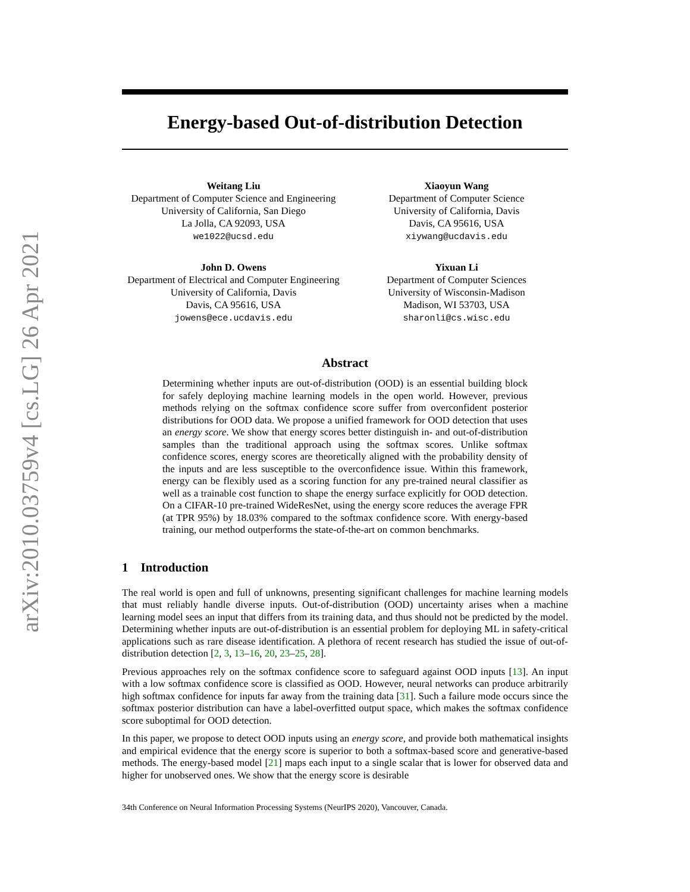arXiv:2010.03759v4 [cs.LG] 26 Apr 2021
Energy-based Out-of-distribution Detection
Weitang Liu
Department of Computer Science and Engineering
University of California, San Diego
La Jolla, CA 92093, USA
we1022@ucsd.edu
Xiaoyun Wang
Department of Computer Science
University of California, Davis
Davis, CA 95616, USA
xiywang@ucdavis.edu
John D. Owens
Department of Electrical and Computer Engineering
University of California, Davis
Davis, CA 95616, USA
jowens@ece.ucdavis.edu
Yixuan Li
Department of Computer Sciences
University of Wisconsin-Madison
Madison, WI 53703, USA
sharonli@cs.wisc.edu
Abstract
Determining whether inputs are out-of-distribution (OOD) is an essential building block for safely deploying machine learning models in the open world. However, previous methods relying on the softmax confidence score suffer from overconfident posterior distributions for OOD data. We propose a unified framework for OOD detection that uses an energy score. We show that energy scores better distinguish in- and out-of-distribution samples than the traditional approach using the softmax scores. Unlike softmax confidence scores, energy scores are theoretically aligned with the probability density of the inputs and are less susceptible to the overconfidence issue. Within this framework, energy can be flexibly used as a scoring function for any pre-trained neural classifier as well as a trainable cost function to shape the energy surface explicitly for OOD detection. On a CIFAR-10 pre-trained WideResNet, using the energy score reduces the average FPR (at TPR 95%) by 18.03% compared to the softmax confidence score. With energy-based training, our method outperforms the state-of-the-art on common benchmarks.
1 Introduction
The real world is open and full of unknowns, presenting significant challenges for machine learning models that must reliably handle diverse inputs. Out-of-distribution (OOD) uncertainty arises when a machine learning model sees an input that differs from its training data, and thus should not be predicted by the model. Determining whether inputs are out-of-distribution is an essential problem for deploying ML in safety-critical applications such as rare disease identification. A plethora of recent research has studied the issue of out-of-distribution detection [2, 3, 13–16, 20, 23–25, 28].
Previous approaches rely on the softmax confidence score to safeguard against OOD inputs [13]. An input with a low softmax confidence score is classified as OOD. However, neural networks can produce arbitrarily high softmax confidence for inputs far away from the training data [31]. Such a failure mode occurs since the softmax posterior distribution can have a label-overfitted output space, which makes the softmax confidence score suboptimal for OOD detection.
In this paper, we propose to detect OOD inputs using an energy score, and provide both mathematical insights and empirical evidence that the energy score is superior to both a softmax-based score and generative-based methods. The energy-based model [21] maps each input to a single scalar that is lower for observed data and higher for unobserved ones. We show that the energy score is desirable
34th Conference on Neural Information Processing Systems (NeurIPS 2020), Vancouver, Canada.